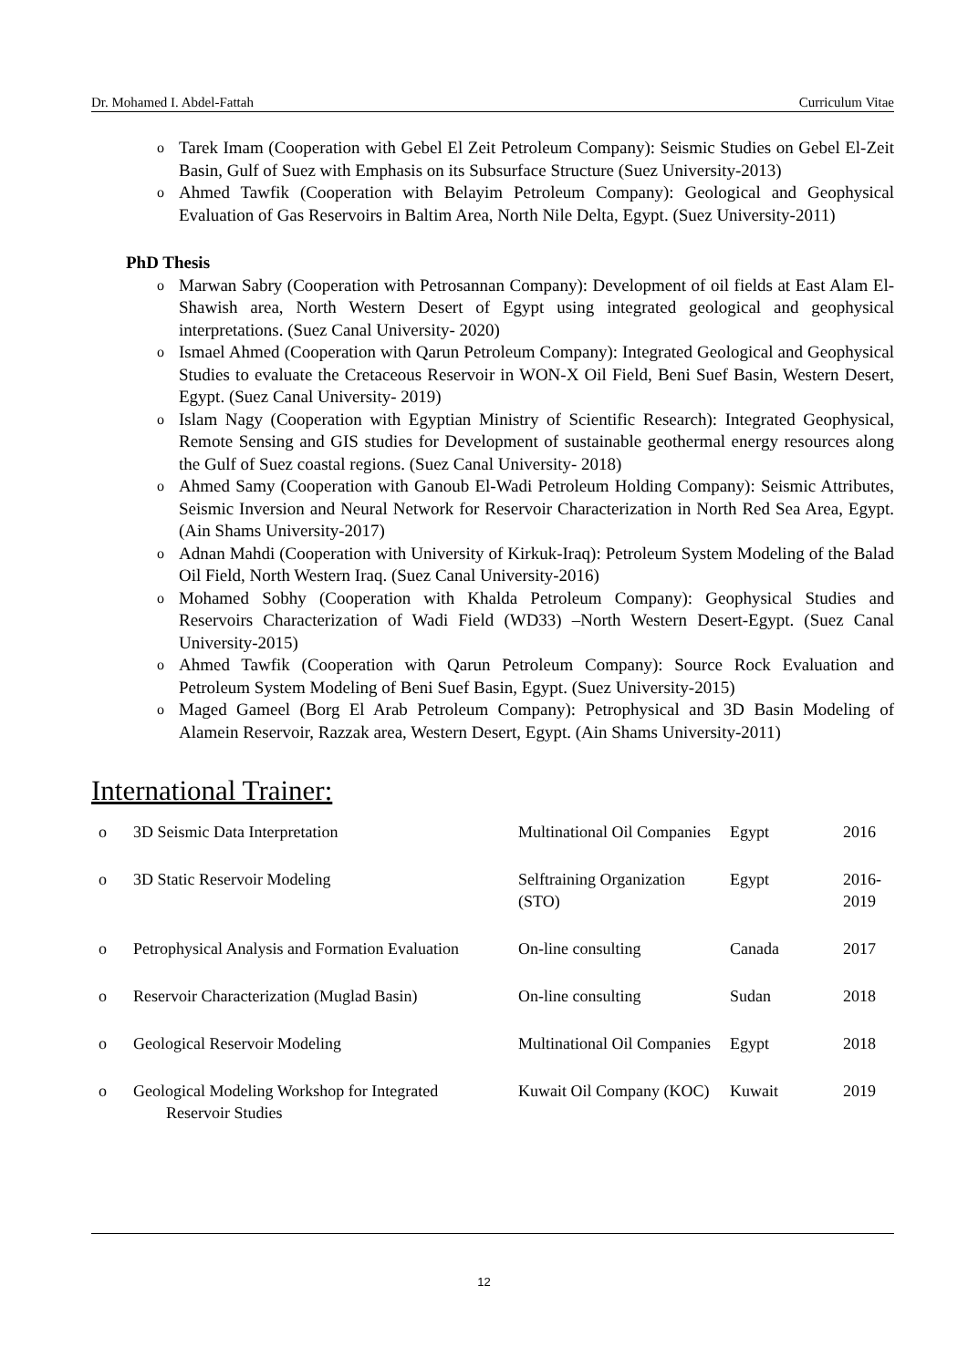Dr. Mohamed I. Abdel-Fattah Curriculum Vitae
o Tarek Imam (Cooperation with Gebel El Zeit Petroleum Company): Seismic Studies on Gebel El-Zeit Basin, Gulf of Suez with Emphasis on its Subsurface Structure (Suez University-2013)
o Ahmed Tawfik (Cooperation with Belayim Petroleum Company): Geological and Geophysical Evaluation of Gas Reservoirs in Baltim Area, North Nile Delta, Egypt. (Suez University-2011)
PhD Thesis
o Marwan Sabry (Cooperation with Petrosannan Company): Development of oil fields at East Alam El-Shawish area, North Western Desert of Egypt using integrated geological and geophysical interpretations. (Suez Canal University- 2020)
o Ismael Ahmed (Cooperation with Qarun Petroleum Company): Integrated Geological and Geophysical Studies to evaluate the Cretaceous Reservoir in WON-X Oil Field, Beni Suef Basin, Western Desert, Egypt. (Suez Canal University- 2019)
o Islam Nagy (Cooperation with Egyptian Ministry of Scientific Research): Integrated Geophysical, Remote Sensing and GIS studies for Development of sustainable geothermal energy resources along the Gulf of Suez coastal regions. (Suez Canal University- 2018)
o Ahmed Samy (Cooperation with Ganoub El-Wadi Petroleum Holding Company): Seismic Attributes, Seismic Inversion and Neural Network for Reservoir Characterization in North Red Sea Area, Egypt. (Ain Shams University-2017)
o Adnan Mahdi (Cooperation with University of Kirkuk-Iraq): Petroleum System Modeling of the Balad Oil Field, North Western Iraq. (Suez Canal University-2016)
o Mohamed Sobhy (Cooperation with Khalda Petroleum Company): Geophysical Studies and Reservoirs Characterization of Wadi Field (WD33) –North Western Desert-Egypt. (Suez Canal University-2015)
o Ahmed Tawfik (Cooperation with Qarun Petroleum Company): Source Rock Evaluation and Petroleum System Modeling of Beni Suef Basin, Egypt. (Suez University-2015)
o Maged Gameel (Borg El Arab Petroleum Company): Petrophysical and 3D Basin Modeling of Alamein Reservoir, Razzak area, Western Desert, Egypt. (Ain Shams University-2011)
International Trainer:
| o | 3D Seismic Data Interpretation | Multinational Oil Companies | Egypt | 2016 |
| o | 3D Static Reservoir Modeling | Selftraining Organization (STO) | Egypt | 2016-2019 |
| o | Petrophysical Analysis and Formation Evaluation | On-line consulting | Canada | 2017 |
| o | Reservoir Characterization (Muglad Basin) | On-line consulting | Sudan | 2018 |
| o | Geological Reservoir Modeling | Multinational Oil Companies | Egypt | 2018 |
| o | Geological Modeling Workshop for Integrated Reservoir Studies | Kuwait Oil Company (KOC) | Kuwait | 2019 |
12